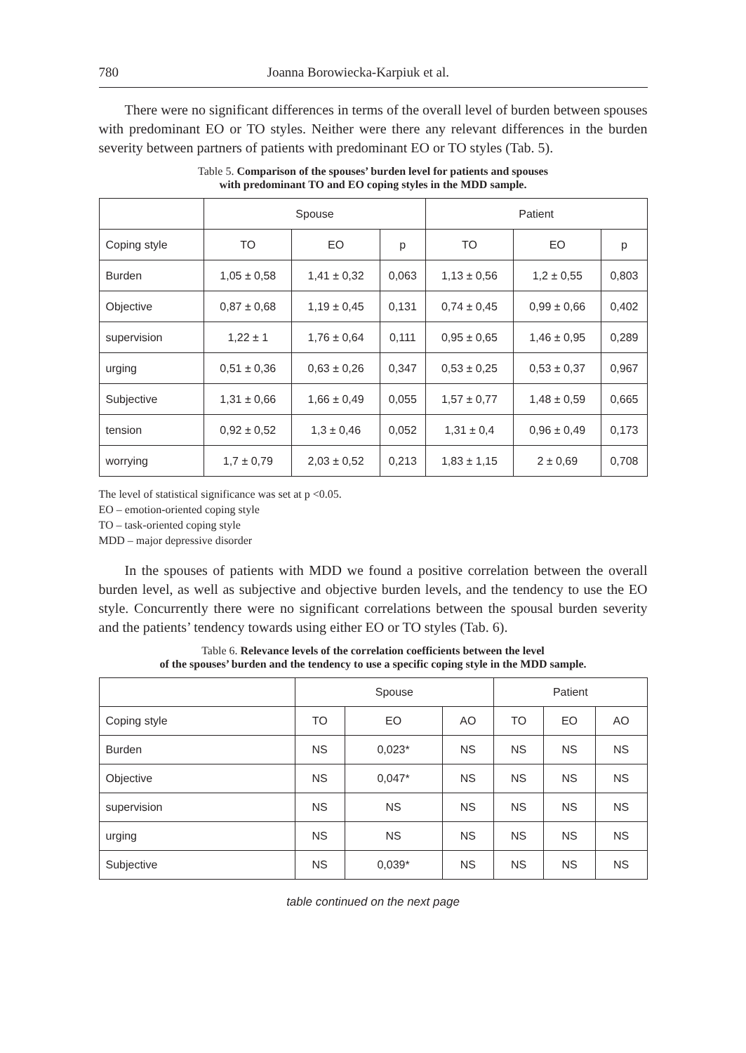780 Joanna Borowiecka-Karpiuk et al.
There were no significant differences in terms of the overall level of burden between spouses with predominant EO or TO styles. Neither were there any relevant differences in the burden severity between partners of patients with predominant EO or TO styles (Tab. 5).
Table 5. Comparison of the spouses’ burden level for patients and spouses
with predominant TO and EO coping styles in the MDD sample.
| | Spouse | | | Patient | | |
| --- | --- | --- | --- | --- | --- | --- |
| Coping style | TO | EO | p | TO | EO | p |
| Burden | 1,05 ± 0,58 | 1,41 ± 0,32 | 0,063 | 1,13 ± 0,56 | 1,2 ± 0,55 | 0,803 |
| Objective | 0,87 ± 0,68 | 1,19 ± 0,45 | 0,131 | 0,74 ± 0,45 | 0,99 ± 0,66 | 0,402 |
| supervision | 1,22 ± 1 | 1,76 ± 0,64 | 0,111 | 0,95 ± 0,65 | 1,46 ± 0,95 | 0,289 |
| urging | 0,51 ± 0,36 | 0,63 ± 0,26 | 0,347 | 0,53 ± 0,25 | 0,53 ± 0,37 | 0,967 |
| Subjective | 1,31 ± 0,66 | 1,66 ± 0,49 | 0,055 | 1,57 ± 0,77 | 1,48 ± 0,59 | 0,665 |
| tension | 0,92 ± 0,52 | 1,3 ± 0,46 | 0,052 | 1,31 ± 0,4 | 0,96 ± 0,49 | 0,173 |
| worrying | 1,7 ± 0,79 | 2,03 ± 0,52 | 0,213 | 1,83 ± 1,15 | 2 ± 0,69 | 0,708 |
The level of statistical significance was set at p <0.05.
EO – emotion-oriented coping style
TO – task-oriented coping style
MDD – major depressive disorder
In the spouses of patients with MDD we found a positive correlation between the overall burden level, as well as subjective and objective burden levels, and the tendency to use the EO style. Concurrently there were no significant correlations between the spousal burden severity and the patients’ tendency towards using either EO or TO styles (Tab. 6).
Table 6. Relevance levels of the correlation coefficients between the level
of the spouses’ burden and the tendency to use a specific coping style in the MDD sample.
| | Spouse | | | Patient | | |
| --- | --- | --- | --- | --- | --- | --- |
| Coping style | TO | EO | AO | TO | EO | AO |
| Burden | NS | 0,023* | NS | NS | NS | NS |
| Objective | NS | 0,047* | NS | NS | NS | NS |
| supervision | NS | NS | NS | NS | NS | NS |
| urging | NS | NS | NS | NS | NS | NS |
| Subjective | NS | 0,039* | NS | NS | NS | NS |
table continued on the next page